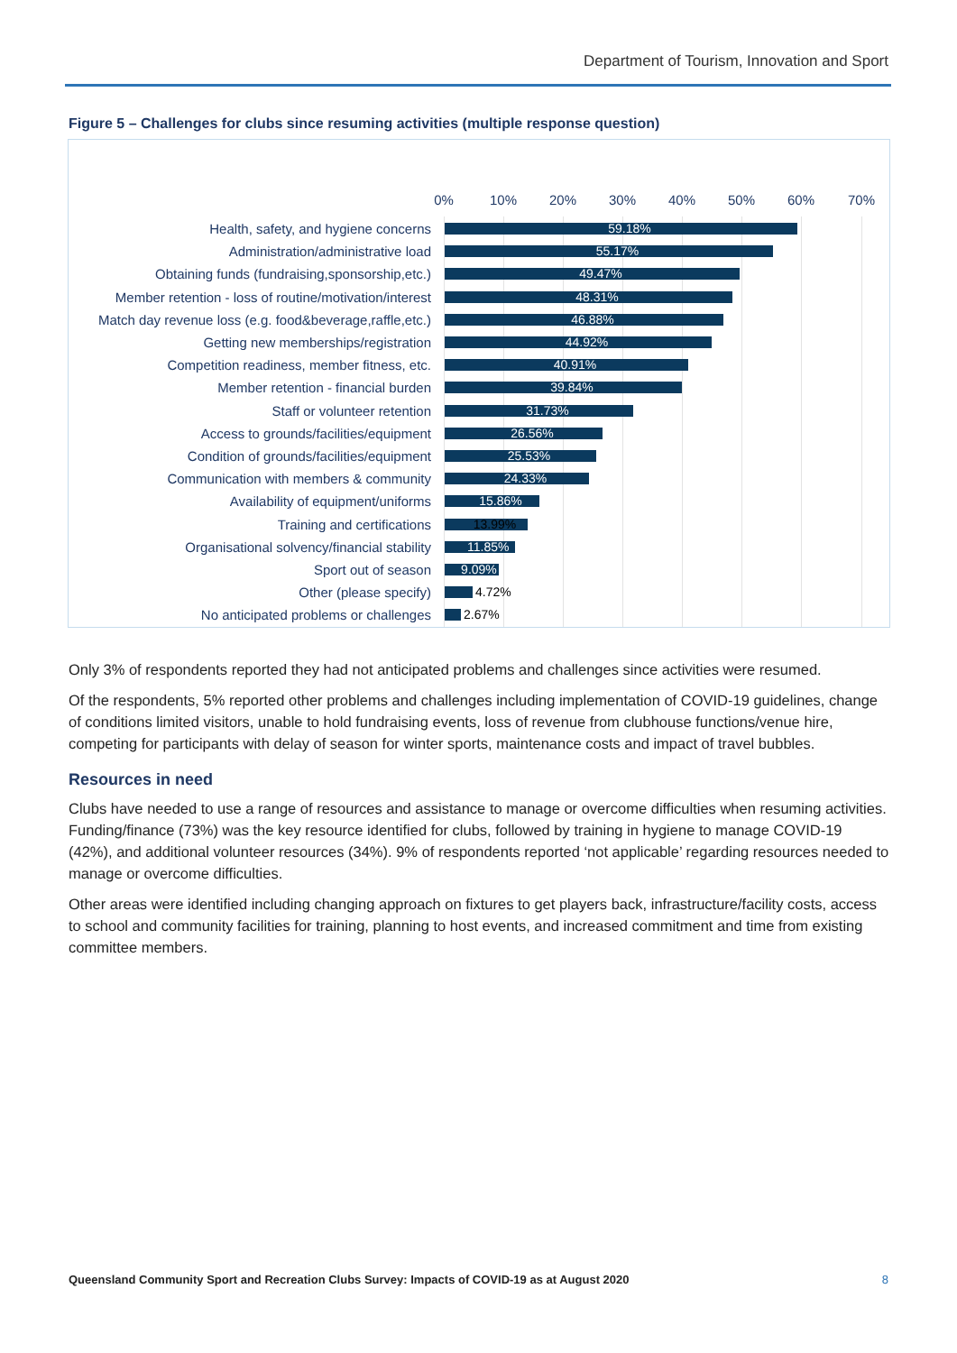Department of Tourism, Innovation and Sport
Figure 5 – Challenges for clubs since resuming activities (multiple response question)
0% 10% 20% 30% 40% 50% 60% 70%
Health, safety, and hygiene concerns
59.18%
Administration/administrative load
55.17%
Obtaining funds (fundraising,sponsorship,etc.)
49.47%
Member retention - loss of routine/motivation/interest
48.31%
Match day revenue loss (e.g. food&beverage,raffle,etc.)
46.88%
Getting new memberships/registration
44.92%
Competition readiness, member fitness, etc.
40.91%
Member retention - financial burden
39.84%
Staff or volunteer retention
31.73%
Access to grounds/facilities/equipment
26.56%
Condition of grounds/facilities/equipment
25.53%
Communication with members & community
24.33%
Availability of equipment/uniforms
15.86%
Training and certifications
13.99%
Organisational solvency/financial stability
11.85%
Sport out of season
9.09%
Other (please specify)
4.72%
No anticipated problems or challenges
2.67%
Only 3% of respondents reported they had not anticipated problems and challenges since activities were resumed.
Of the respondents, 5% reported other problems and challenges including implementation of COVID-19 guidelines, change of conditions limited visitors, unable to hold fundraising events, loss of revenue from clubhouse functions/venue hire, competing for participants with delay of season for winter sports, maintenance costs and impact of travel bubbles.
Resources in need
Clubs have needed to use a range of resources and assistance to manage or overcome difficulties when resuming activities. Funding/finance (73%) was the key resource identified for clubs, followed by training in hygiene to manage COVID-19 (42%), and additional volunteer resources (34%). 9% of respondents reported ‘not applicable’ regarding resources needed to manage or overcome difficulties.
Other areas were identified including changing approach on fixtures to get players back, infrastructure/facility costs, access to school and community facilities for training, planning to host events, and increased commitment and time from existing committee members.
Queensland Community Sport and Recreation Clubs Survey: Impacts of COVID-19 as at August 2020
8